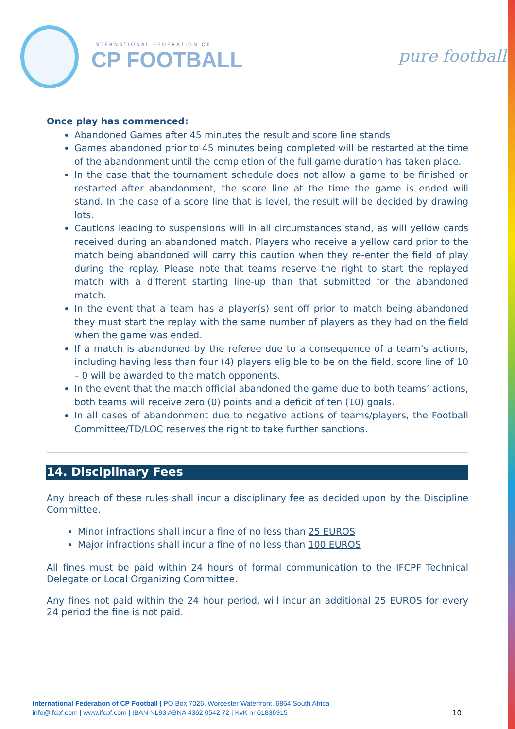INTERNATIONAL FEDERATION OF
CP FOOTBALL pure football
Once play has commenced:
Abandoned Games after 45 minutes the result and score line stands
Games abandoned prior to 45 minutes being completed will be restarted at the time of the abandonment until the completion of the full game duration has taken place.
In the case that the tournament schedule does not allow a game to be finished or restarted after abandonment, the score line at the time the game is ended will stand. In the case of a score line that is level, the result will be decided by drawing lots.
Cautions leading to suspensions will in all circumstances stand, as will yellow cards received during an abandoned match. Players who receive a yellow card prior to the match being abandoned will carry this caution when they re-enter the field of play during the replay. Please note that teams reserve the right to start the replayed match with a different starting line-up than that submitted for the abandoned match.
In the event that a team has a player(s) sent off prior to match being abandoned they must start the replay with the same number of players as they had on the field when the game was ended.
If a match is abandoned by the referee due to a consequence of a team’s actions, including having less than four (4) players eligible to be on the field, score line of 10 – 0 will be awarded to the match opponents.
In the event that the match official abandoned the game due to both teams’ actions, both teams will receive zero (0) points and a deficit of ten (10) goals.
In all cases of abandonment due to negative actions of teams/players, the Football Committee/TD/LOC reserves the right to take further sanctions.
14. Disciplinary Fees
Any breach of these rules shall incur a disciplinary fee as decided upon by the Discipline Committee.
Minor infractions shall incur a fine of no less than 25 EUROS
Major infractions shall incur a fine of no less than 100 EUROS
All fines must be paid within 24 hours of formal communication to the IFCPF Technical Delegate or Local Organizing Committee.
Any fines not paid within the 24 hour period, will incur an additional 25 EUROS for every 24 period the fine is not paid.
International Federation of CP Football | PO Box 7026, Worcester Waterfront, 6864 South Africa
info@ifcpf.com | www.ifcpf.com | IBAN NL93 ABNA 4362 0542 72 | KvK nr 61836915
10